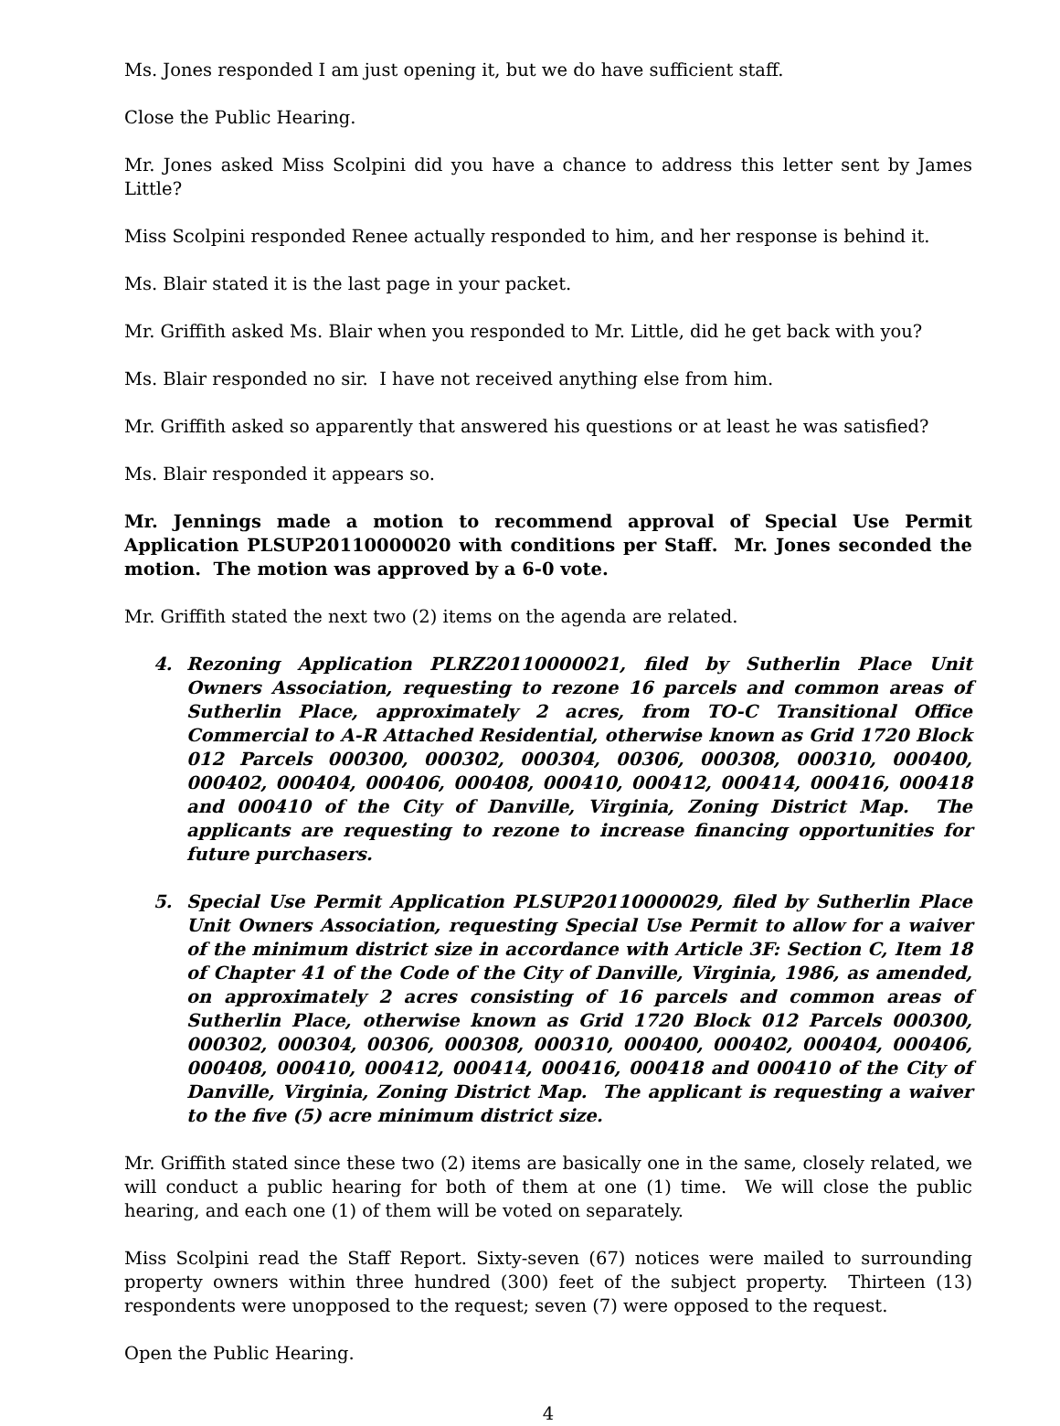Ms. Jones responded I am just opening it, but we do have sufficient staff.
Close the Public Hearing.
Mr. Jones asked Miss Scolpini did you have a chance to address this letter sent by James Little?
Miss Scolpini responded Renee actually responded to him, and her response is behind it.
Ms. Blair stated it is the last page in your packet.
Mr. Griffith asked Ms. Blair when you responded to Mr. Little, did he get back with you?
Ms. Blair responded no sir. I have not received anything else from him.
Mr. Griffith asked so apparently that answered his questions or at least he was satisfied?
Ms. Blair responded it appears so.
Mr. Jennings made a motion to recommend approval of Special Use Permit Application PLSUP20110000020 with conditions per Staff. Mr. Jones seconded the motion. The motion was approved by a 6-0 vote.
Mr. Griffith stated the next two (2) items on the agenda are related.
4. Rezoning Application PLRZ20110000021, filed by Sutherlin Place Unit Owners Association, requesting to rezone 16 parcels and common areas of Sutherlin Place, approximately 2 acres, from TO-C Transitional Office Commercial to A-R Attached Residential, otherwise known as Grid 1720 Block 012 Parcels 000300, 000302, 000304, 00306, 000308, 000310, 000400, 000402, 000404, 000406, 000408, 000410, 000412, 000414, 000416, 000418 and 000410 of the City of Danville, Virginia, Zoning District Map. The applicants are requesting to rezone to increase financing opportunities for future purchasers.
5. Special Use Permit Application PLSUP20110000029, filed by Sutherlin Place Unit Owners Association, requesting Special Use Permit to allow for a waiver of the minimum district size in accordance with Article 3F: Section C, Item 18 of Chapter 41 of the Code of the City of Danville, Virginia, 1986, as amended, on approximately 2 acres consisting of 16 parcels and common areas of Sutherlin Place, otherwise known as Grid 1720 Block 012 Parcels 000300, 000302, 000304, 00306, 000308, 000310, 000400, 000402, 000404, 000406, 000408, 000410, 000412, 000414, 000416, 000418 and 000410 of the City of Danville, Virginia, Zoning District Map. The applicant is requesting a waiver to the five (5) acre minimum district size.
Mr. Griffith stated since these two (2) items are basically one in the same, closely related, we will conduct a public hearing for both of them at one (1) time. We will close the public hearing, and each one (1) of them will be voted on separately.
Miss Scolpini read the Staff Report. Sixty-seven (67) notices were mailed to surrounding property owners within three hundred (300) feet of the subject property. Thirteen (13) respondents were unopposed to the request; seven (7) were opposed to the request.
Open the Public Hearing.
4